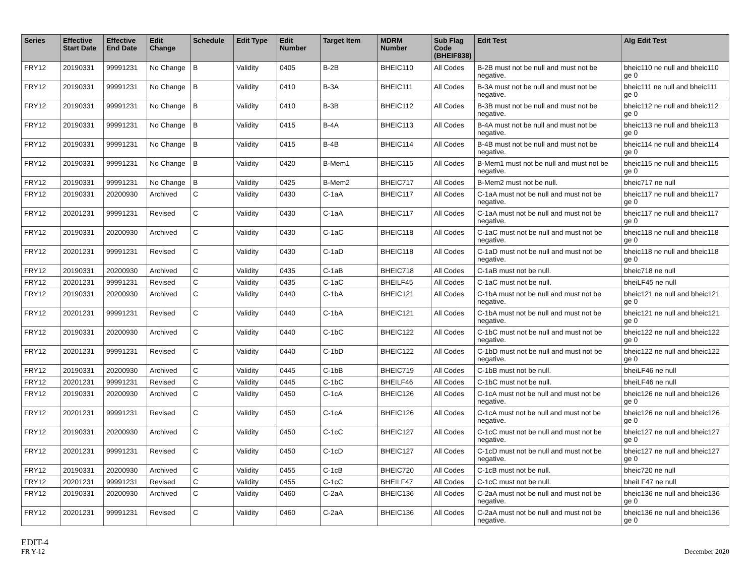| Series | Effective Start Date | Effective End Date | Edit Change | Schedule | Edit Type | Edit Number | Target Item | MDRM Number | Sub Flag Code (BHEIF838) | Edit Test | Alg Edit Test |
| --- | --- | --- | --- | --- | --- | --- | --- | --- | --- | --- | --- |
| FRY12 | 20190331 | 99991231 | No Change | B | Validity | 0405 | B-2B | BHEIC110 | All Codes | B-2B must not be null and must not be negative. | bheic110 ne null and bheic110 ge 0 |
| FRY12 | 20190331 | 99991231 | No Change | B | Validity | 0410 | B-3A | BHEIC111 | All Codes | B-3A must not be null and must not be negative. | bheic111 ne null and bheic111 ge 0 |
| FRY12 | 20190331 | 99991231 | No Change | B | Validity | 0410 | B-3B | BHEIC112 | All Codes | B-3B must not be null and must not be negative. | bheic112 ne null and bheic112 ge 0 |
| FRY12 | 20190331 | 99991231 | No Change | B | Validity | 0415 | B-4A | BHEIC113 | All Codes | B-4A must not be null and must not be negative. | bheic113 ne null and bheic113 ge 0 |
| FRY12 | 20190331 | 99991231 | No Change | B | Validity | 0415 | B-4B | BHEIC114 | All Codes | B-4B must not be null and must not be negative. | bheic114 ne null and bheic114 ge 0 |
| FRY12 | 20190331 | 99991231 | No Change | B | Validity | 0420 | B-Mem1 | BHEIC115 | All Codes | B-Mem1 must not be null and must not be negative. | bheic115 ne null and bheic115 ge 0 |
| FRY12 | 20190331 | 99991231 | No Change | B | Validity | 0425 | B-Mem2 | BHEIC717 | All Codes | B-Mem2 must not be null. | bheic717 ne null |
| FRY12 | 20190331 | 20200930 | Archived | C | Validity | 0430 | C-1aA | BHEIC117 | All Codes | C-1aA must not be null and must not be negative. | bheic117 ne null and bheic117 ge 0 |
| FRY12 | 20201231 | 99991231 | Revised | C | Validity | 0430 | C-1aA | BHEIC117 | All Codes | C-1aA must not be null and must not be negative. | bheic117 ne null and bheic117 ge 0 |
| FRY12 | 20190331 | 20200930 | Archived | C | Validity | 0430 | C-1aC | BHEIC118 | All Codes | C-1aC must not be null and must not be negative. | bheic118 ne null and bheic118 ge 0 |
| FRY12 | 20201231 | 99991231 | Revised | C | Validity | 0430 | C-1aD | BHEIC118 | All Codes | C-1aD must not be null and must not be negative. | bheic118 ne null and bheic118 ge 0 |
| FRY12 | 20190331 | 20200930 | Archived | C | Validity | 0435 | C-1aB | BHEIC718 | All Codes | C-1aB must not be null. | bheic718 ne null |
| FRY12 | 20201231 | 99991231 | Revised | C | Validity | 0435 | C-1aC | BHEILF45 | All Codes | C-1aC must not be null. | bheiLF45 ne null |
| FRY12 | 20190331 | 20200930 | Archived | C | Validity | 0440 | C-1bA | BHEIC121 | All Codes | C-1bA must not be null and must not be negative. | bheic121 ne null and bheic121 ge 0 |
| FRY12 | 20201231 | 99991231 | Revised | C | Validity | 0440 | C-1bA | BHEIC121 | All Codes | C-1bA must not be null and must not be negative. | bheic121 ne null and bheic121 ge 0 |
| FRY12 | 20190331 | 20200930 | Archived | C | Validity | 0440 | C-1bC | BHEIC122 | All Codes | C-1bC must not be null and must not be negative. | bheic122 ne null and bheic122 ge 0 |
| FRY12 | 20201231 | 99991231 | Revised | C | Validity | 0440 | C-1bD | BHEIC122 | All Codes | C-1bD must not be null and must not be negative. | bheic122 ne null and bheic122 ge 0 |
| FRY12 | 20190331 | 20200930 | Archived | C | Validity | 0445 | C-1bB | BHEIC719 | All Codes | C-1bB must not be null. | bheiLF46 ne null |
| FRY12 | 20201231 | 99991231 | Revised | C | Validity | 0445 | C-1bC | BHEILF46 | All Codes | C-1bC must not be null. | bheiLF46 ne null |
| FRY12 | 20190331 | 20200930 | Archived | C | Validity | 0450 | C-1cA | BHEIC126 | All Codes | C-1cA must not be null and must not be negative. | bheic126 ne null and bheic126 ge 0 |
| FRY12 | 20201231 | 99991231 | Revised | C | Validity | 0450 | C-1cA | BHEIC126 | All Codes | C-1cA must not be null and must not be negative. | bheic126 ne null and bheic126 ge 0 |
| FRY12 | 20190331 | 20200930 | Archived | C | Validity | 0450 | C-1cC | BHEIC127 | All Codes | C-1cC must not be null and must not be negative. | bheic127 ne null and bheic127 ge 0 |
| FRY12 | 20201231 | 99991231 | Revised | C | Validity | 0450 | C-1cD | BHEIC127 | All Codes | C-1cD must not be null and must not be negative. | bheic127 ne null and bheic127 ge 0 |
| FRY12 | 20190331 | 20200930 | Archived | C | Validity | 0455 | C-1cB | BHEIC720 | All Codes | C-1cB must not be null. | bheic720 ne null |
| FRY12 | 20201231 | 99991231 | Revised | C | Validity | 0455 | C-1cC | BHEILF47 | All Codes | C-1cC must not be null. | bheiLF47 ne null |
| FRY12 | 20190331 | 20200930 | Archived | C | Validity | 0460 | C-2aA | BHEIC136 | All Codes | C-2aA must not be null and must not be negative. | bheic136 ne null and bheic136 ge 0 |
| FRY12 | 20201231 | 99991231 | Revised | C | Validity | 0460 | C-2aA | BHEIC136 | All Codes | C-2aA must not be null and must not be negative. | bheic136 ne null and bheic136 ge 0 |
EDIT-4
FR Y-12
December 2020